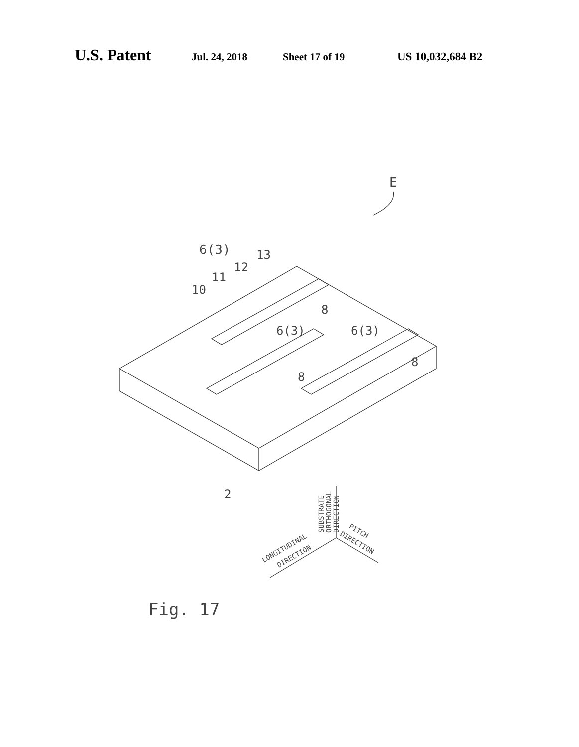U.S. Patent Jul. 24, 2018 Sheet 17 of 19 US 10,032,684 B2
E
6(3)
13
12
11
10
8
6(3)
6(3)
8
8
2
SUBSTRATE
ORTHOGONAL
DIRECTION
LONGITUDINAL
DIRECTION
PITCH
DIRECTION
Fig. 17